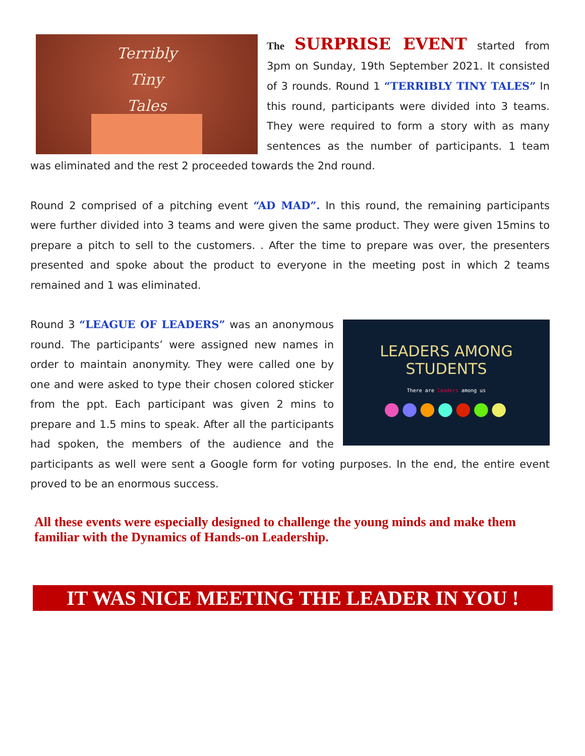Terribly
Tiny
Tales
The SURPRISE EVENT started from 3pm on Sunday, 19th September 2021. It consisted of 3 rounds. Round 1 “TERRIBLY TINY TALES” In this round, participants were divided into 3 teams. They were required to form a story with as many sentences as the number of participants. 1 team was eliminated and the rest 2 proceeded towards the 2nd round.
Round 2 comprised of a pitching event “AD MAD”. In this round, the remaining participants were further divided into 3 teams and were given the same product. They were given 15mins to prepare a pitch to sell to the customers. . After the time to prepare was over, the presenters presented and spoke about the product to everyone in the meeting post in which 2 teams remained and 1 was eliminated.
LEADERS AMONG STUDENTS
There are leaders among us
●●●●●●●
Round 3 “LEAGUE OF LEADERS” was an anonymous round. The participants’ were assigned new names in order to maintain anonymity. They were called one by one and were asked to type their chosen colored sticker from the ppt. Each participant was given 2 mins to prepare and 1.5 mins to speak. After all the participants had spoken, the members of the audience and the participants as well were sent a Google form for voting purposes. In the end, the entire event proved to be an enormous success.
All these events were especially designed to challenge the young minds and make them familiar with the Dynamics of Hands-on Leadership.
IT WAS NICE MEETING THE LEADER IN YOU !